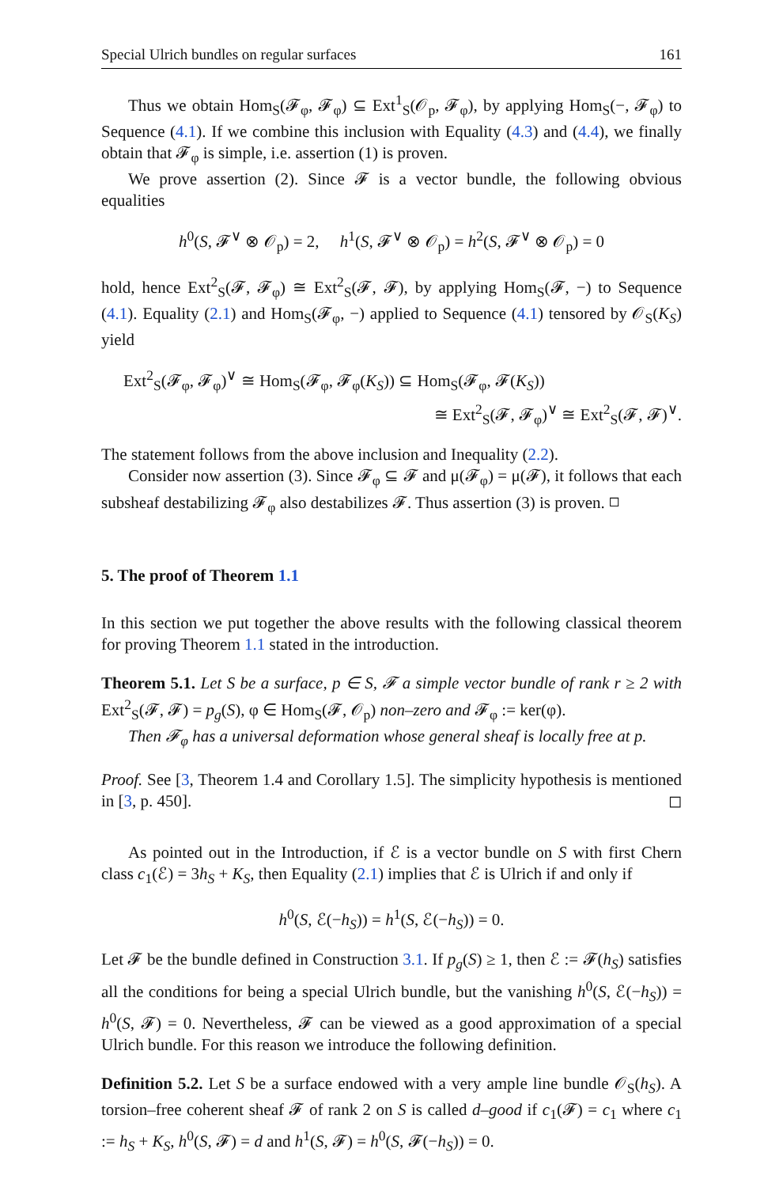Special Ulrich bundles on regular surfaces 161
Thus we obtain Hom<sub>S</sub>(𝓕<sub>φ</sub>, 𝓕<sub>φ</sub>) ⊆ Ext<sup>1</sup><sub>S</sub>(𝒪<sub>p</sub>, 𝓕<sub>φ</sub>), by applying Hom<sub>S</sub>(−, 𝓕<sub>φ</sub>) to Sequence (4.1). If we combine this inclusion with Equality (4.3) and (4.4), we finally obtain that 𝓕<sub>φ</sub> is simple, i.e. assertion (1) is proven.
We prove assertion (2). Since 𝓕 is a vector bundle, the following obvious equalities
h<sup>0</sup>(S, 𝓕<sup>∨</sup> ⊗ 𝒪<sub>p</sub>) = 2, h<sup>1</sup>(S, 𝓕<sup>∨</sup> ⊗ 𝒪<sub>p</sub>) = h<sup>2</sup>(S, 𝓕<sup>∨</sup> ⊗ 𝒪<sub>p</sub>) = 0
hold, hence Ext<sup>2</sup><sub>S</sub>(𝓕, 𝓕<sub>φ</sub>) ≅ Ext<sup>2</sup><sub>S</sub>(𝓕, 𝓕), by applying Hom<sub>S</sub>(𝓕, −) to Sequence (4.1). Equality (2.1) and Hom<sub>S</sub>(𝓕<sub>φ</sub>, −) applied to Sequence (4.1) tensored by 𝒪<sub>S</sub>(K<sub>S</sub>) yield
Ext<sup>2</sup><sub>S</sub>(𝓕<sub>φ</sub>, 𝓕<sub>φ</sub>)<sup>∨</sup> ≅ Hom<sub>S</sub>(𝓕<sub>φ</sub>, 𝓕<sub>φ</sub>(K<sub>S</sub>)) ⊆ Hom<sub>S</sub>(𝓕<sub>φ</sub>, 𝓕(K<sub>S</sub>))
≅ Ext<sup>2</sup><sub>S</sub>(𝓕, 𝓕<sub>φ</sub>)<sup>∨</sup> ≅ Ext<sup>2</sup><sub>S</sub>(𝓕, 𝓕)<sup>∨</sup>.
The statement follows from the above inclusion and Inequality (2.2).
Consider now assertion (3). Since 𝓕<sub>φ</sub> ⊆ 𝓕 and μ(𝓕<sub>φ</sub>) = μ(𝓕), it follows that each subsheaf destabilizing 𝓕<sub>φ</sub> also destabilizes 𝓕. Thus assertion (3) is proven. ◻
5. The proof of Theorem 1.1
In this section we put together the above results with the following classical theorem for proving Theorem 1.1 stated in the introduction.
Theorem 5.1. Let S be a surface, p ∈ S, 𝓕 a simple vector bundle of rank r ≥ 2 with Ext<sup>2</sup><sub>S</sub>(𝓕, 𝓕) = p<sub>g</sub>(S), φ ∈ Hom<sub>S</sub>(𝓕, 𝒪<sub>p</sub>) non–zero and 𝓕<sub>φ</sub> := ker(φ).
Then 𝓕<sub>φ</sub> has a universal deformation whose general sheaf is locally free at p.
Proof. See [3, Theorem 1.4 and Corollary 1.5]. The simplicity hypothesis is mentioned in [3, p. 450]. ◻
As pointed out in the Introduction, if ℰ is a vector bundle on S with first Chern class c<sub>1</sub>(ℰ) = 3h<sub>S</sub> + K<sub>S</sub>, then Equality (2.1) implies that ℰ is Ulrich if and only if
h<sup>0</sup>(S, ℰ(−h<sub>S</sub>)) = h<sup>1</sup>(S, ℰ(−h<sub>S</sub>)) = 0.
Let 𝓕 be the bundle defined in Construction 3.1. If p<sub>g</sub>(S) ≥ 1, then ℰ := 𝓕(h<sub>S</sub>) satisfies all the conditions for being a special Ulrich bundle, but the vanishing h<sup>0</sup>(S, ℰ(−h<sub>S</sub>)) = h<sup>0</sup>(S, 𝓕) = 0. Nevertheless, 𝓕 can be viewed as a good approximation of a special Ulrich bundle. For this reason we introduce the following definition.
Definition 5.2. Let S be a surface endowed with a very ample line bundle 𝒪<sub>S</sub>(h<sub>S</sub>). A torsion–free coherent sheaf 𝓕 of rank 2 on S is called d–good if c<sub>1</sub>(𝓕) = c<sub>1</sub> where c<sub>1</sub> := h<sub>S</sub> + K<sub>S</sub>, h<sup>0</sup>(S, 𝓕) = d and h<sup>1</sup>(S, 𝓕) = h<sup>0</sup>(S, 𝓕(−h<sub>S</sub>)) = 0.